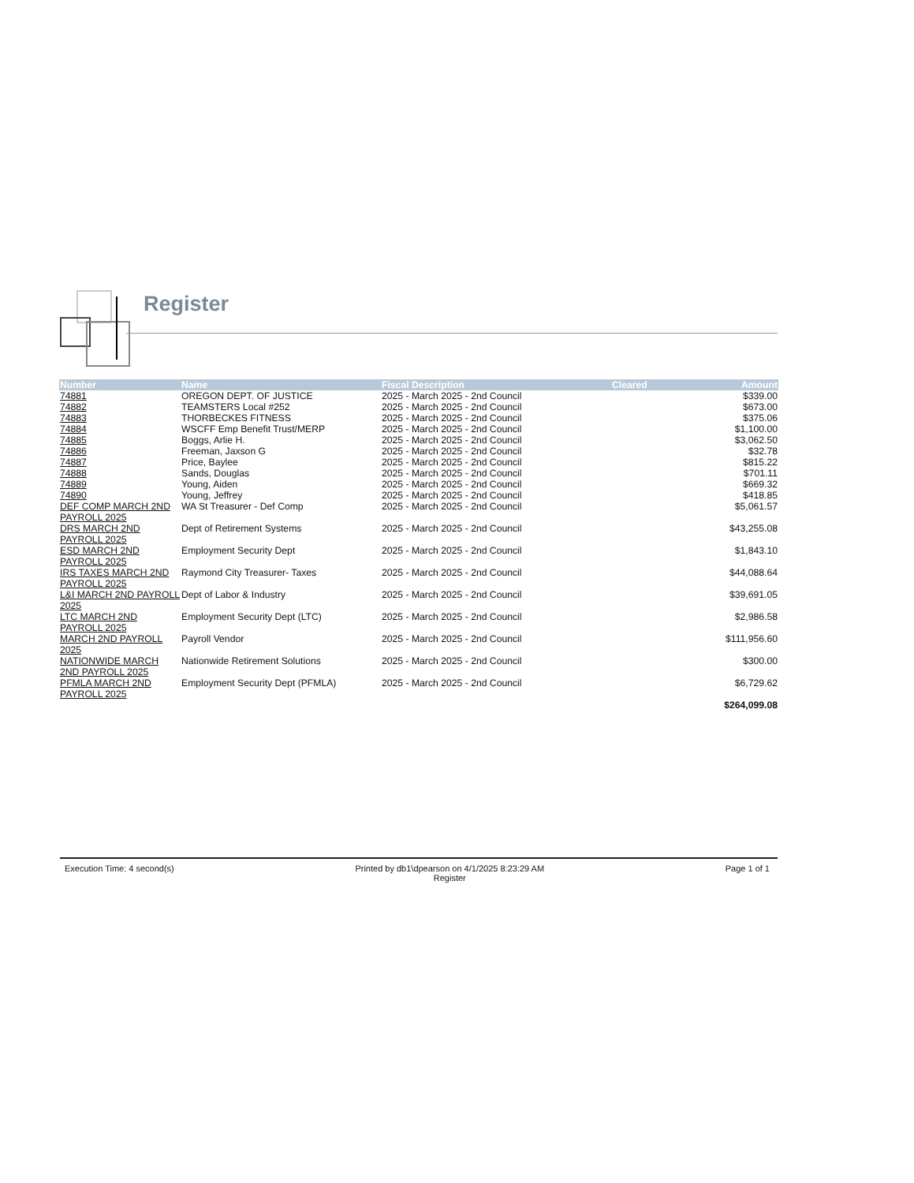Register
| Number | Name | Fiscal Description | Cleared | Amount |
| --- | --- | --- | --- | --- |
| 74881 | OREGON DEPT. OF JUSTICE | 2025 - March 2025 - 2nd Council | | $339.00 |
| 74882 | TEAMSTERS Local #252 | 2025 - March 2025 - 2nd Council | | $673.00 |
| 74883 | THORBECKES FITNESS | 2025 - March 2025 - 2nd Council | | $375.06 |
| 74884 | WSCFF Emp Benefit Trust/MERP | 2025 - March 2025 - 2nd Council | | $1,100.00 |
| 74885 | Boggs, Arlie H. | 2025 - March 2025 - 2nd Council | | $3,062.50 |
| 74886 | Freeman, Jaxson G | 2025 - March 2025 - 2nd Council | | $32.78 |
| 74887 | Price, Baylee | 2025 - March 2025 - 2nd Council | | $815.22 |
| 74888 | Sands, Douglas | 2025 - March 2025 - 2nd Council | | $701.11 |
| 74889 | Young, Aiden | 2025 - March 2025 - 2nd Council | | $669.32 |
| 74890 | Young, Jeffrey | 2025 - March 2025 - 2nd Council | | $418.85 |
| DEF COMP MARCH 2ND PAYROLL 2025 | WA St Treasurer - Def Comp | 2025 - March 2025 - 2nd Council | | $5,061.57 |
| DRS MARCH 2ND PAYROLL 2025 | Dept of Retirement Systems | 2025 - March 2025 - 2nd Council | | $43,255.08 |
| ESD MARCH 2ND PAYROLL 2025 | Employment Security Dept | 2025 - March 2025 - 2nd Council | | $1,843.10 |
| IRS TAXES MARCH 2ND PAYROLL 2025 | Raymond City Treasurer- Taxes | 2025 - March 2025 - 2nd Council | | $44,088.64 |
| L&I MARCH 2ND PAYROLL 2025 | Dept of Labor & Industry | 2025 - March 2025 - 2nd Council | | $39,691.05 |
| LTC MARCH 2ND PAYROLL 2025 | Employment Security Dept (LTC) | 2025 - March 2025 - 2nd Council | | $2,986.58 |
| MARCH 2ND PAYROLL 2025 | Payroll Vendor | 2025 - March 2025 - 2nd Council | | $111,956.60 |
| NATIONWIDE MARCH 2ND PAYROLL 2025 | Nationwide Retirement Solutions | 2025 - March 2025 - 2nd Council | | $300.00 |
| PFMLA MARCH 2ND PAYROLL 2025 | Employment Security Dept (PFMLA) | 2025 - March 2025 - 2nd Council | | $6,729.62 |
| | | | | $264,099.08 |
Execution Time: 4 second(s) Printed by db1\dpearson on 4/1/2025 8:23:29 AM
Register Page 1 of 1